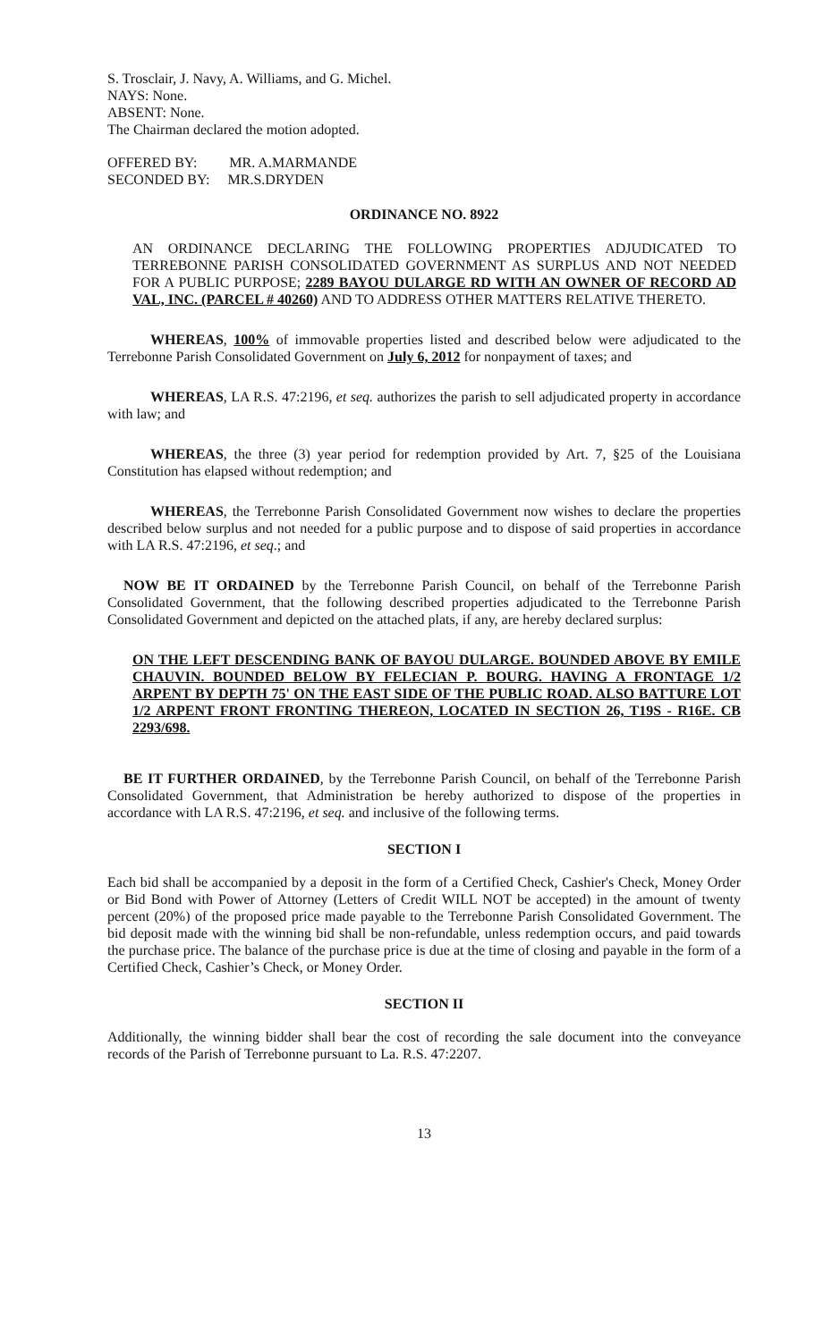S. Trosclair, J. Navy, A. Williams, and G. Michel.
NAYS: None.
ABSENT: None.
The Chairman declared the motion adopted.
OFFERED BY: MR. A.MARMANDE
SECONDED BY: MR.S.DRYDEN
ORDINANCE NO. 8922
AN ORDINANCE DECLARING THE FOLLOWING PROPERTIES ADJUDICATED TO TERREBONNE PARISH CONSOLIDATED GOVERNMENT AS SURPLUS AND NOT NEEDED FOR A PUBLIC PURPOSE; 2289 BAYOU DULARGE RD WITH AN OWNER OF RECORD AD VAL, INC. (PARCEL # 40260) AND TO ADDRESS OTHER MATTERS RELATIVE THERETO.
WHEREAS, 100% of immovable properties listed and described below were adjudicated to the Terrebonne Parish Consolidated Government on July 6, 2012 for nonpayment of taxes; and
WHEREAS, LA R.S. 47:2196, et seq. authorizes the parish to sell adjudicated property in accordance with law; and
WHEREAS, the three (3) year period for redemption provided by Art. 7, §25 of the Louisiana Constitution has elapsed without redemption; and
WHEREAS, the Terrebonne Parish Consolidated Government now wishes to declare the properties described below surplus and not needed for a public purpose and to dispose of said properties in accordance with LA R.S. 47:2196, et seq.; and
NOW BE IT ORDAINED by the Terrebonne Parish Council, on behalf of the Terrebonne Parish Consolidated Government, that the following described properties adjudicated to the Terrebonne Parish Consolidated Government and depicted on the attached plats, if any, are hereby declared surplus:
ON THE LEFT DESCENDING BANK OF BAYOU DULARGE. BOUNDED ABOVE BY EMILE CHAUVIN. BOUNDED BELOW BY FELECIAN P. BOURG. HAVING A FRONTAGE 1/2 ARPENT BY DEPTH 75' ON THE EAST SIDE OF THE PUBLIC ROAD. ALSO BATTURE LOT 1/2 ARPENT FRONT FRONTING THEREON, LOCATED IN SECTION 26, T19S - R16E. CB 2293/698.
BE IT FURTHER ORDAINED, by the Terrebonne Parish Council, on behalf of the Terrebonne Parish Consolidated Government, that Administration be hereby authorized to dispose of the properties in accordance with LA R.S. 47:2196, et seq. and inclusive of the following terms.
SECTION I
Each bid shall be accompanied by a deposit in the form of a Certified Check, Cashier's Check, Money Order or Bid Bond with Power of Attorney (Letters of Credit WILL NOT be accepted) in the amount of twenty percent (20%) of the proposed price made payable to the Terrebonne Parish Consolidated Government. The bid deposit made with the winning bid shall be non-refundable, unless redemption occurs, and paid towards the purchase price. The balance of the purchase price is due at the time of closing and payable in the form of a Certified Check, Cashier’s Check, or Money Order.
SECTION II
Additionally, the winning bidder shall bear the cost of recording the sale document into the conveyance records of the Parish of Terrebonne pursuant to La. R.S. 47:2207.
13